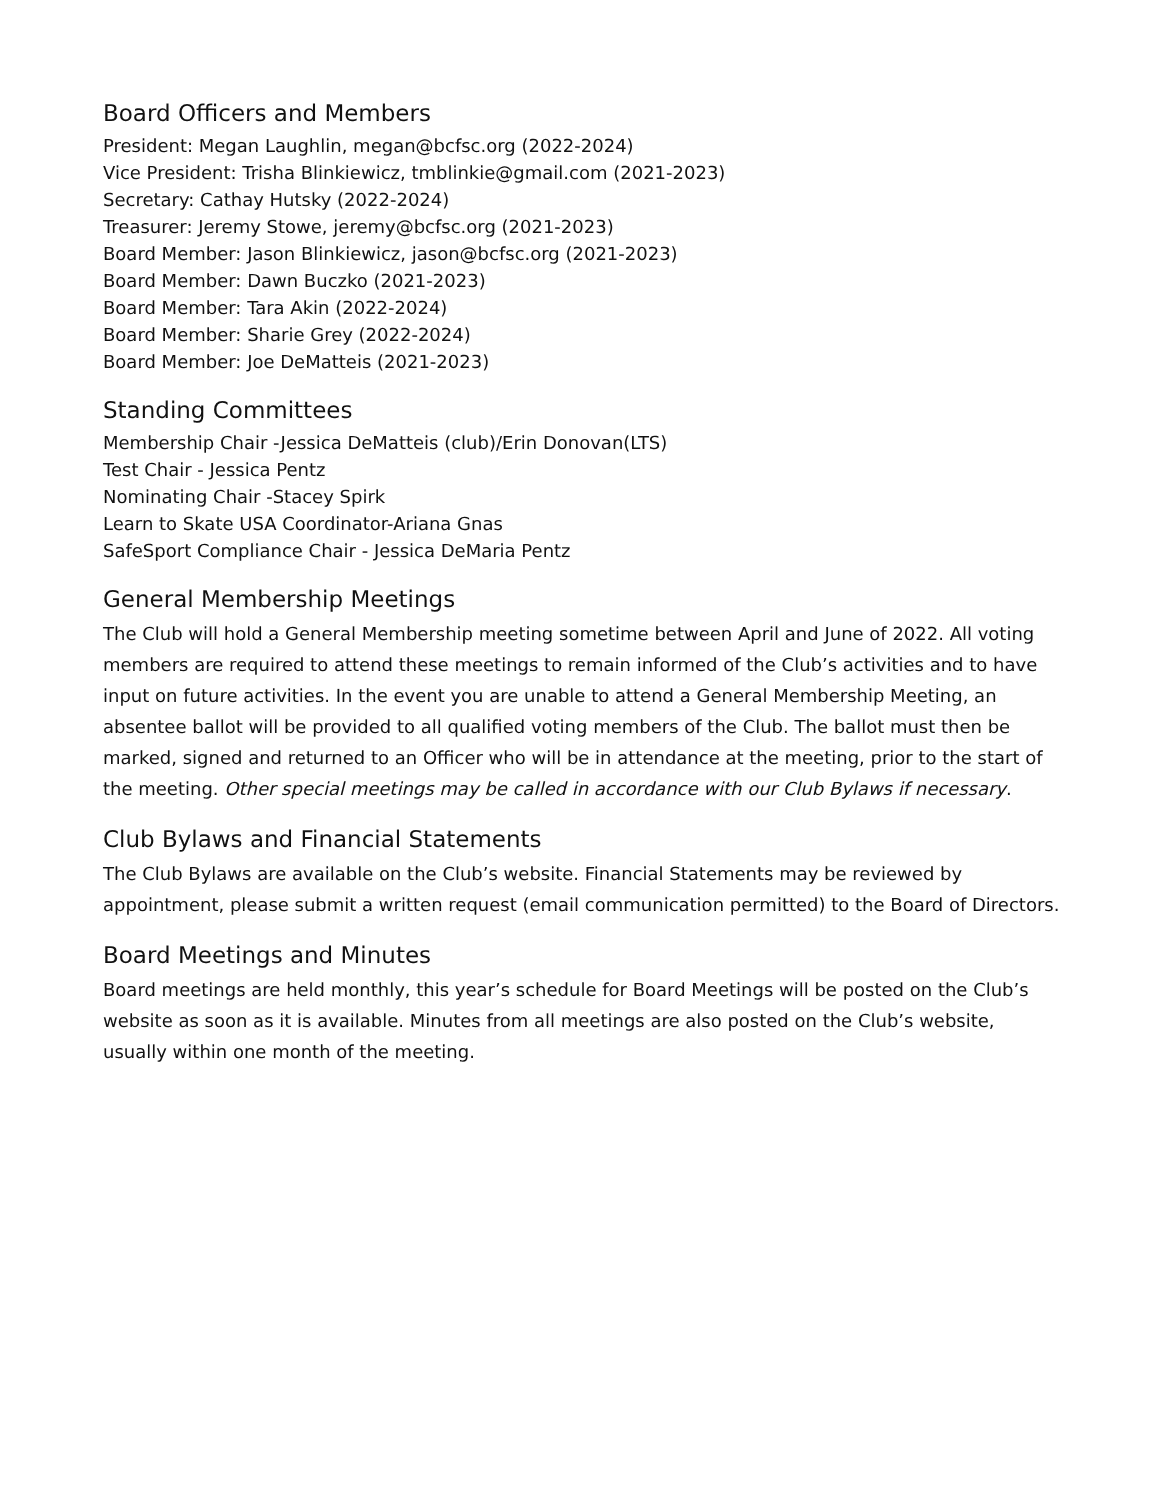Board Officers and Members
President: Megan Laughlin, megan@bcfsc.org (2022-2024)
Vice President: Trisha Blinkiewicz, tmblinkie@gmail.com (2021-2023)
Secretary: Cathay Hutsky (2022-2024)
Treasurer: Jeremy Stowe, jeremy@bcfsc.org (2021-2023)
Board Member: Jason Blinkiewicz, jason@bcfsc.org (2021-2023)
Board Member: Dawn Buczko (2021-2023)
Board Member: Tara Akin (2022-2024)
Board Member: Sharie Grey (2022-2024)
Board Member: Joe DeMatteis (2021-2023)
Standing Committees
Membership Chair -Jessica DeMatteis (club)/Erin Donovan(LTS)
Test Chair - Jessica Pentz
Nominating Chair -Stacey Spirk
Learn to Skate USA Coordinator-Ariana Gnas
SafeSport Compliance Chair - Jessica DeMaria Pentz
General Membership Meetings
The Club will hold a General Membership meeting sometime between April and June of 2022. All voting members are required to attend these meetings to remain informed of the Club’s activities and to have input on future activities. In the event you are unable to attend a General Membership Meeting, an absentee ballot will be provided to all qualified voting members of the Club. The ballot must then be marked, signed and returned to an Officer who will be in attendance at the meeting, prior to the start of the meeting. Other special meetings may be called in accordance with our Club Bylaws if necessary.
Club Bylaws and Financial Statements
The Club Bylaws are available on the Club’s website. Financial Statements may be reviewed by appointment, please submit a written request (email communication permitted) to the Board of Directors.
Board Meetings and Minutes
Board meetings are held monthly, this year’s schedule for Board Meetings will be posted on the Club’s website as soon as it is available. Minutes from all meetings are also posted on the Club’s website, usually within one month of the meeting.